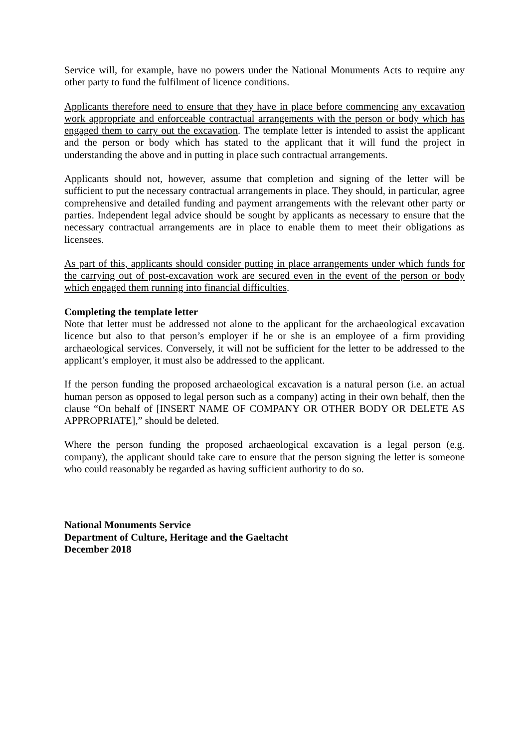Service will, for example, have no powers under the National Monuments Acts to require any other party to fund the fulfilment of licence conditions.
Applicants therefore need to ensure that they have in place before commencing any excavation work appropriate and enforceable contractual arrangements with the person or body which has engaged them to carry out the excavation. The template letter is intended to assist the applicant and the person or body which has stated to the applicant that it will fund the project in understanding the above and in putting in place such contractual arrangements.
Applicants should not, however, assume that completion and signing of the letter will be sufficient to put the necessary contractual arrangements in place. They should, in particular, agree comprehensive and detailed funding and payment arrangements with the relevant other party or parties. Independent legal advice should be sought by applicants as necessary to ensure that the necessary contractual arrangements are in place to enable them to meet their obligations as licensees.
As part of this, applicants should consider putting in place arrangements under which funds for the carrying out of post-excavation work are secured even in the event of the person or body which engaged them running into financial difficulties.
Completing the template letter
Note that letter must be addressed not alone to the applicant for the archaeological excavation licence but also to that person’s employer if he or she is an employee of a firm providing archaeological services. Conversely, it will not be sufficient for the letter to be addressed to the applicant’s employer, it must also be addressed to the applicant.
If the person funding the proposed archaeological excavation is a natural person (i.e. an actual human person as opposed to legal person such as a company) acting in their own behalf, then the clause “On behalf of [INSERT NAME OF COMPANY OR OTHER BODY OR DELETE AS APPROPRIATE],” should be deleted.
Where the person funding the proposed archaeological excavation is a legal person (e.g. company), the applicant should take care to ensure that the person signing the letter is someone who could reasonably be regarded as having sufficient authority to do so.
National Monuments Service
Department of Culture, Heritage and the Gaeltacht
December 2018